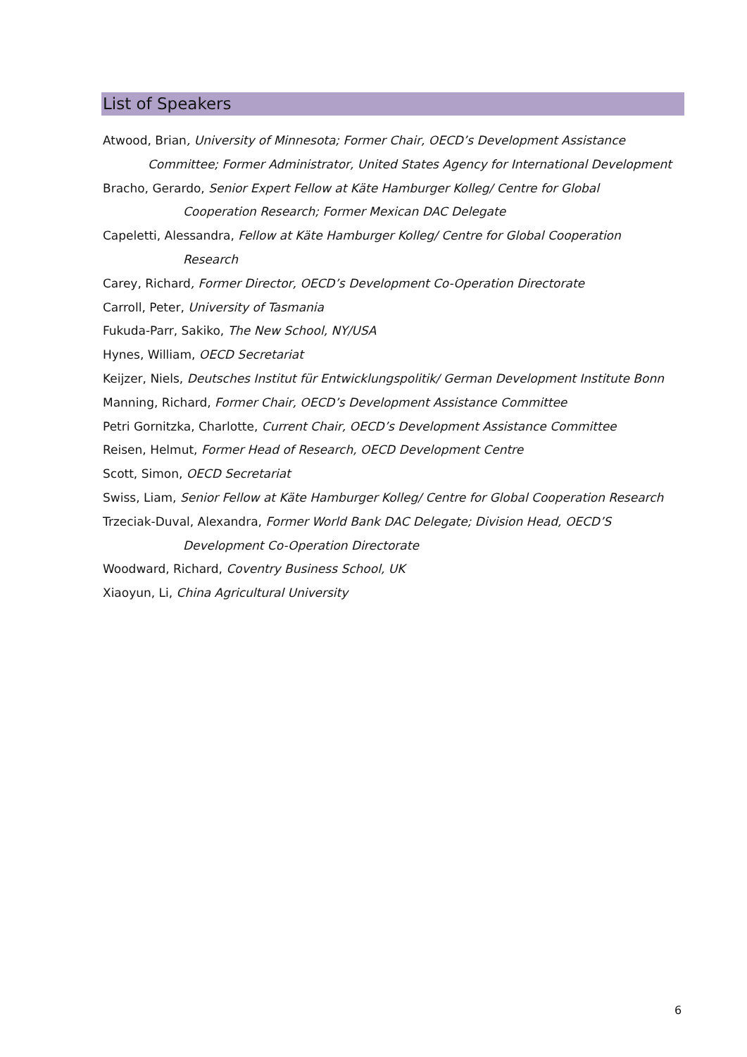List of Speakers
Atwood, Brian, University of Minnesota; Former Chair, OECD’s Development Assistance
Committee; Former Administrator, United States Agency for International Development
Bracho, Gerardo, Senior Expert Fellow at Käte Hamburger Kolleg/ Centre for Global
Cooperation Research; Former Mexican DAC Delegate
Capeletti, Alessandra, Fellow at Käte Hamburger Kolleg/ Centre for Global Cooperation
Research
Carey, Richard, Former Director, OECD’s Development Co-Operation Directorate
Carroll, Peter, University of Tasmania
Fukuda-Parr, Sakiko, The New School, NY/USA
Hynes, William, OECD Secretariat
Keijzer, Niels, Deutsches Institut für Entwicklungspolitik/ German Development Institute Bonn
Manning, Richard, Former Chair, OECD’s Development Assistance Committee
Petri Gornitzka, Charlotte, Current Chair, OECD’s Development Assistance Committee
Reisen, Helmut, Former Head of Research, OECD Development Centre
Scott, Simon, OECD Secretariat
Swiss, Liam, Senior Fellow at Käte Hamburger Kolleg/ Centre for Global Cooperation Research
Trzeciak-Duval, Alexandra, Former World Bank DAC Delegate; Division Head, OECD’S
Development Co-Operation Directorate
Woodward, Richard, Coventry Business School, UK
Xiaoyun, Li, China Agricultural University
6